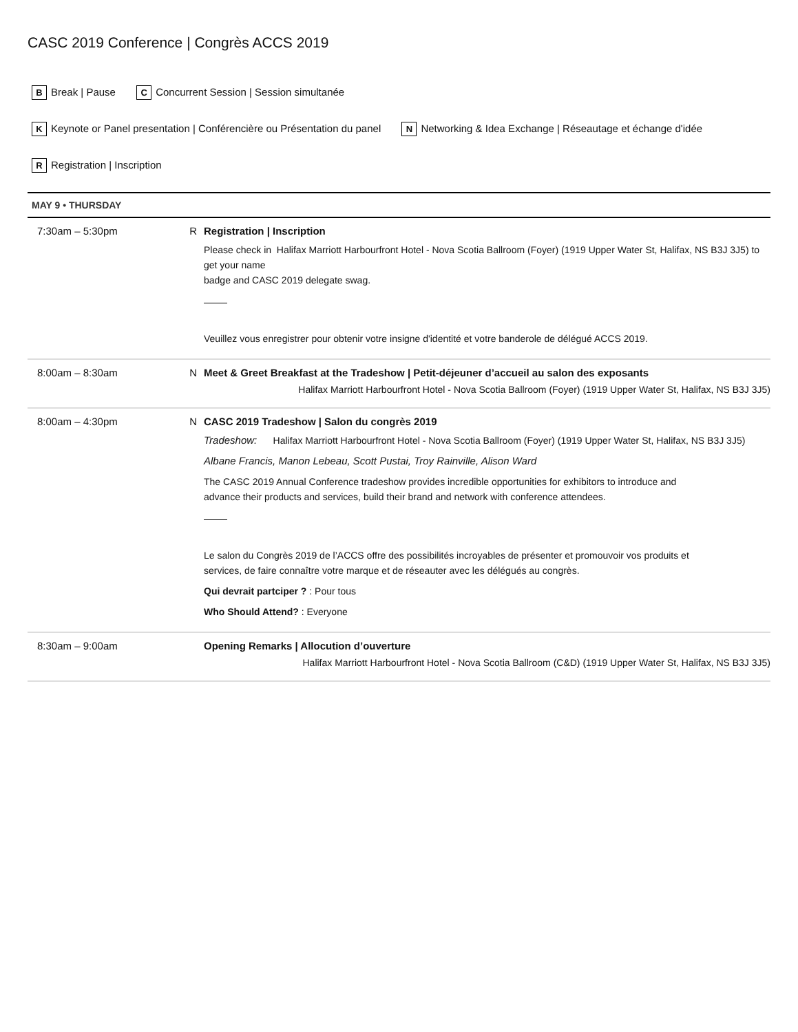CASC 2019 Conference | Congrès ACCS 2019
B Break | Pause C Concurrent Session | Session simultanée
K Keynote or Panel presentation | Conférencière ou Présentation du panel N Networking & Idea Exchange | Réseautage et échange d'idée
R Registration | Inscription
MAY 9 • THURSDAY
| 7:30am – 5:30pm | R | Registration / Inscription Please check in Halifax Marriott Harbourfront Hotel - Nova Scotia Ballroom (Foyer) (1919 Upper Water St, Halifax, NS B3J 3J5) to get your name badge and CASC 2019 delegate swag. Veuillez vous enregistrer pour obtenir votre insigne d'identité et votre banderole de délégué ACCS 2019. |
| 8:00am – 8:30am | N | Meet & Greet Breakfast at the Tradeshow / Petit-déjeuner d’accueil au salon des exposants Halifax Marriott Harbourfront Hotel - Nova Scotia Ballroom (Foyer) (1919 Upper Water St, Halifax, NS B3J 3J5) |
| 8:00am – 4:30pm | N | CASC 2019 Tradeshow / Salon du congrès 2019 Tradeshow: Halifax Marriott Harbourfront Hotel - Nova Scotia Ballroom (Foyer) (1919 Upper Water St, Halifax, NS B3J 3J5) Albane Francis, Manon Lebeau, Scott Pustai, Troy Rainville, Alison Ward The CASC 2019 Annual Conference tradeshow provides incredible opportunities for exhibitors to introduce and advance their products and services, build their brand and network with conference attendees. Le salon du Congrès 2019 de l’ACCS offre des possibilités incroyables de présenter et promouvoir vos produits et services, de faire connaître votre marque et de réseauter avec les délégués au congrès. Qui devrait partciper ? : Pour tous Who Should Attend? : Everyone |
| 8:30am – 9:00am | | Opening Remarks / Allocution d’ouverture Halifax Marriott Harbourfront Hotel - Nova Scotia Ballroom (C&D) (1919 Upper Water St, Halifax, NS B3J 3J5) |